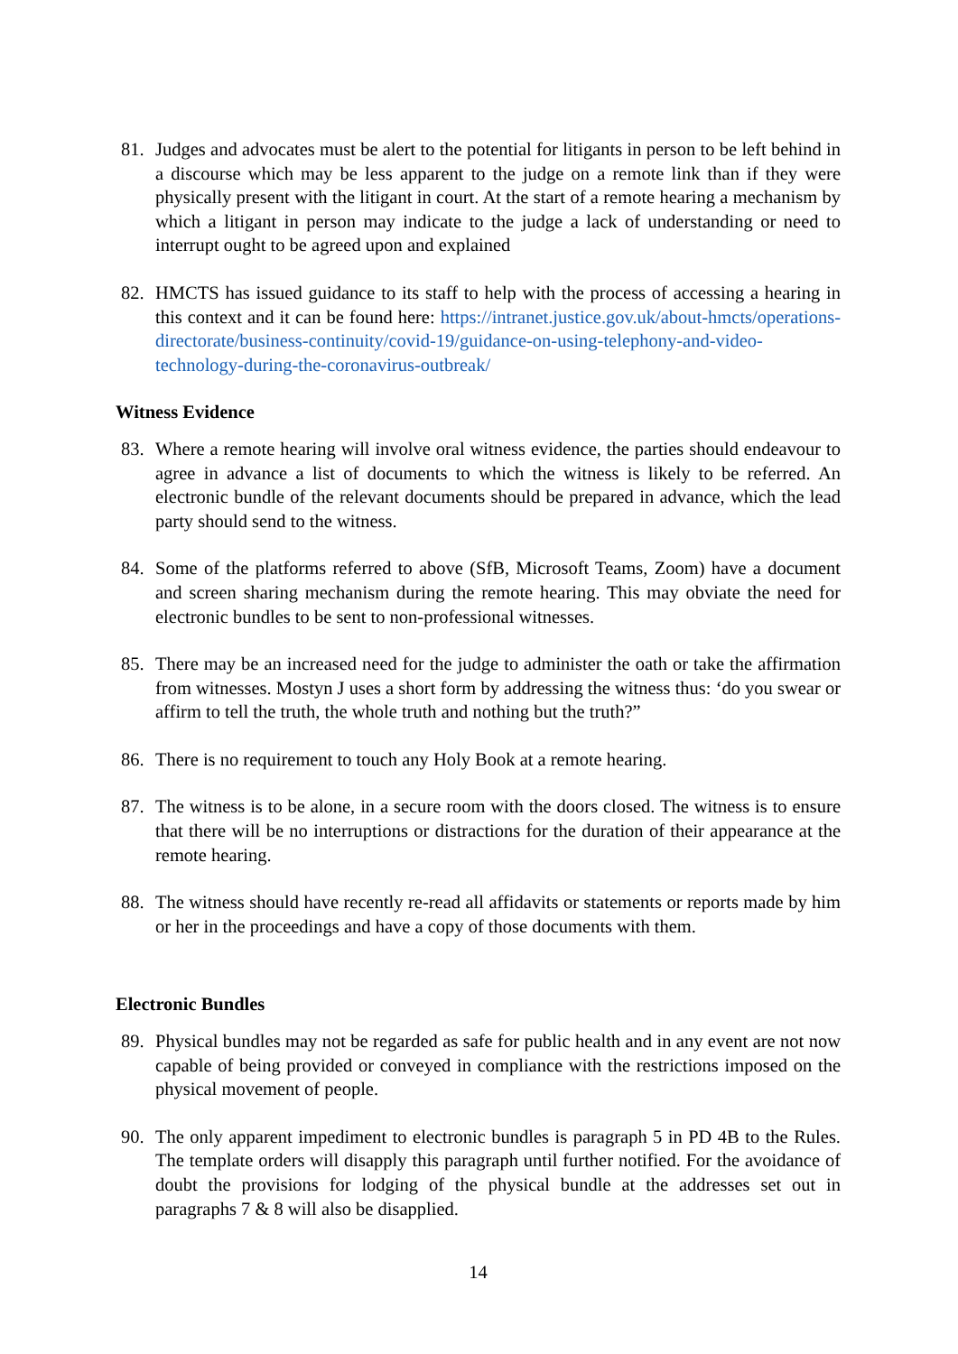81. Judges and advocates must be alert to the potential for litigants in person to be left behind in a discourse which may be less apparent to the judge on a remote link than if they were physically present with the litigant in court. At the start of a remote hearing a mechanism by which a litigant in person may indicate to the judge a lack of understanding or need to interrupt ought to be agreed upon and explained
82. HMCTS has issued guidance to its staff to help with the process of accessing a hearing in this context and it can be found here: https://intranet.justice.gov.uk/about-hmcts/operations-directorate/business-continuity/covid-19/guidance-on-using-telephony-and-video-technology-during-the-coronavirus-outbreak/
Witness Evidence
83. Where a remote hearing will involve oral witness evidence, the parties should endeavour to agree in advance a list of documents to which the witness is likely to be referred. An electronic bundle of the relevant documents should be prepared in advance, which the lead party should send to the witness.
84. Some of the platforms referred to above (SfB, Microsoft Teams, Zoom) have a document and screen sharing mechanism during the remote hearing. This may obviate the need for electronic bundles to be sent to non-professional witnesses.
85. There may be an increased need for the judge to administer the oath or take the affirmation from witnesses. Mostyn J uses a short form by addressing the witness thus: ‘do you swear or affirm to tell the truth, the whole truth and nothing but the truth?”
86. There is no requirement to touch any Holy Book at a remote hearing.
87. The witness is to be alone, in a secure room with the doors closed. The witness is to ensure that there will be no interruptions or distractions for the duration of their appearance at the remote hearing.
88. The witness should have recently re-read all affidavits or statements or reports made by him or her in the proceedings and have a copy of those documents with them.
Electronic Bundles
89. Physical bundles may not be regarded as safe for public health and in any event are not now capable of being provided or conveyed in compliance with the restrictions imposed on the physical movement of people.
90. The only apparent impediment to electronic bundles is paragraph 5 in PD 4B to the Rules. The template orders will disapply this paragraph until further notified. For the avoidance of doubt the provisions for lodging of the physical bundle at the addresses set out in paragraphs 7 & 8 will also be disapplied.
14